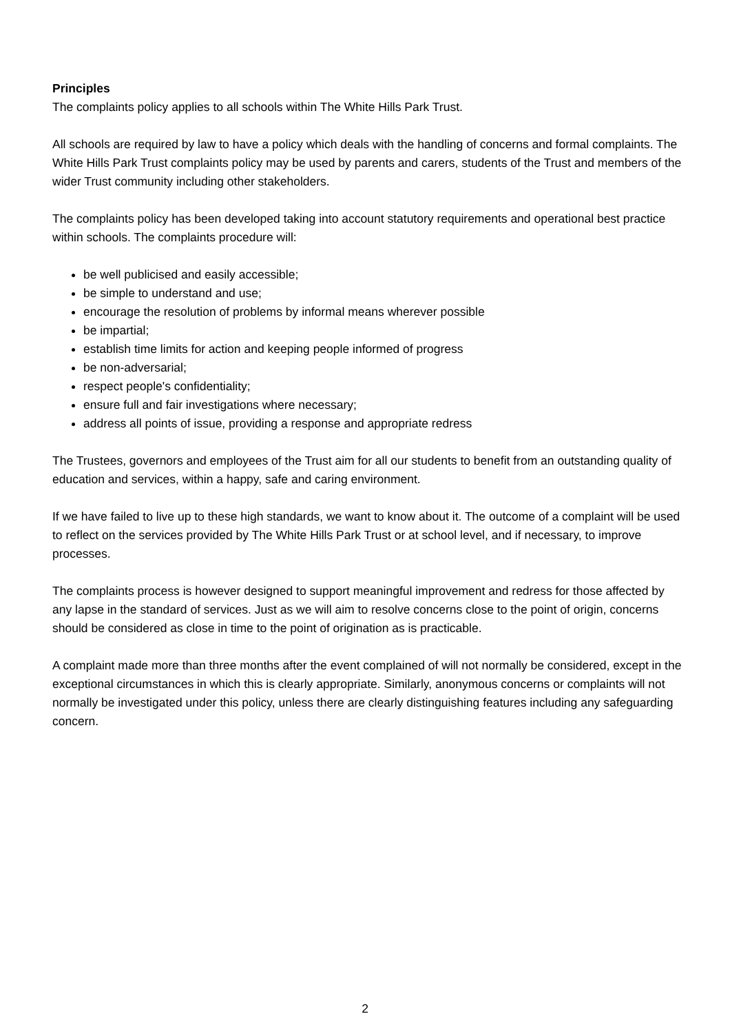Principles
The complaints policy applies to all schools within The White Hills Park Trust.
All schools are required by law to have a policy which deals with the handling of concerns and formal complaints. The White Hills Park Trust complaints policy may be used by parents and carers, students of the Trust and members of the wider Trust community including other stakeholders.
The complaints policy has been developed taking into account statutory requirements and operational best practice within schools. The complaints procedure will:
be well publicised and easily accessible;
be simple to understand and use;
encourage the resolution of problems by informal means wherever possible
be impartial;
establish time limits for action and keeping people informed of progress
be non-adversarial;
respect people's confidentiality;
ensure full and fair investigations where necessary;
address all points of issue, providing a response and appropriate redress
The Trustees, governors and employees of the Trust aim for all our students to benefit from an outstanding quality of education and services, within a happy, safe and caring environment.
If we have failed to live up to these high standards, we want to know about it. The outcome of a complaint will be used to reflect on the services provided by The White Hills Park Trust or at school level, and if necessary, to improve processes.
The complaints process is however designed to support meaningful improvement and redress for those affected by any lapse in the standard of services. Just as we will aim to resolve concerns close to the point of origin, concerns should be considered as close in time to the point of origination as is practicable.
A complaint made more than three months after the event complained of will not normally be considered, except in the exceptional circumstances in which this is clearly appropriate. Similarly, anonymous concerns or complaints will not normally be investigated under this policy, unless there are clearly distinguishing features including any safeguarding concern.
2